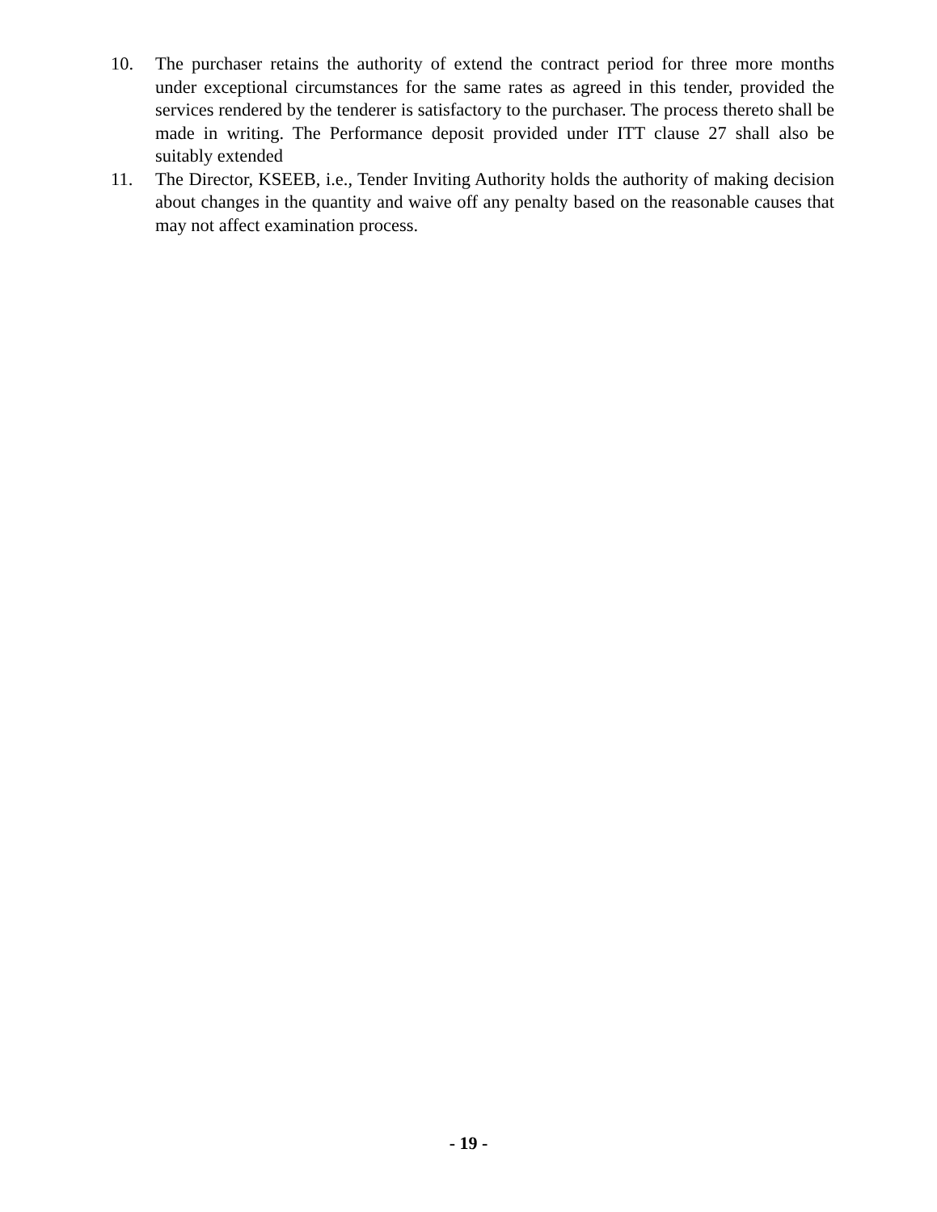10. The purchaser retains the authority of extend the contract period for three more months under exceptional circumstances for the same rates as agreed in this tender, provided the services rendered by the tenderer is satisfactory to the purchaser. The process thereto shall be made in writing. The Performance deposit provided under ITT clause 27 shall also be suitably extended
11. The Director, KSEEB, i.e., Tender Inviting Authority holds the authority of making decision about changes in the quantity and waive off any penalty based on the reasonable causes that may not affect examination process.
- 19 -